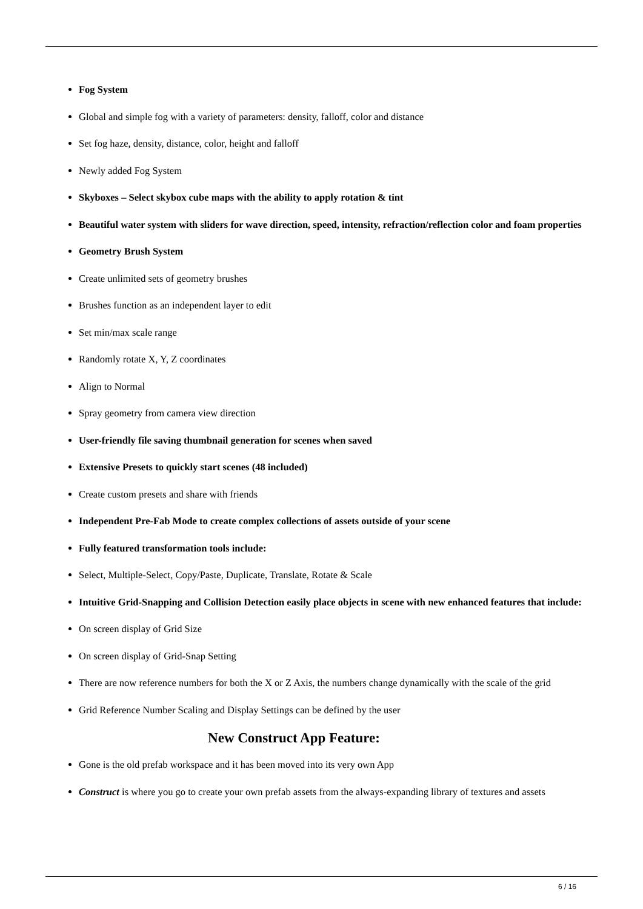Fog System
Global and simple fog with a variety of parameters: density, falloff, color and distance
Set fog haze, density, distance, color, height and falloff
Newly added Fog System
Skyboxes – Select skybox cube maps with the ability to apply rotation & tint
Beautiful water system with sliders for wave direction, speed, intensity, refraction/reflection color and foam properties
Geometry Brush System
Create unlimited sets of geometry brushes
Brushes function as an independent layer to edit
Set min/max scale range
Randomly rotate X, Y, Z coordinates
Align to Normal
Spray geometry from camera view direction
User-friendly file saving thumbnail generation for scenes when saved
Extensive Presets to quickly start scenes (48 included)
Create custom presets and share with friends
Independent Pre-Fab Mode to create complex collections of assets outside of your scene
Fully featured transformation tools include:
Select, Multiple-Select, Copy/Paste, Duplicate, Translate, Rotate & Scale
Intuitive Grid-Snapping and Collision Detection easily place objects in scene with new enhanced features that include:
On screen display of Grid Size
On screen display of Grid-Snap Setting
There are now reference numbers for both the X or Z Axis, the numbers change dynamically with the scale of the grid
Grid Reference Number Scaling and Display Settings can be defined by the user
New Construct App Feature:
Gone is the old prefab workspace and it has been moved into its very own App
Construct is where you go to create your own prefab assets from the always-expanding library of textures and assets
6 / 16